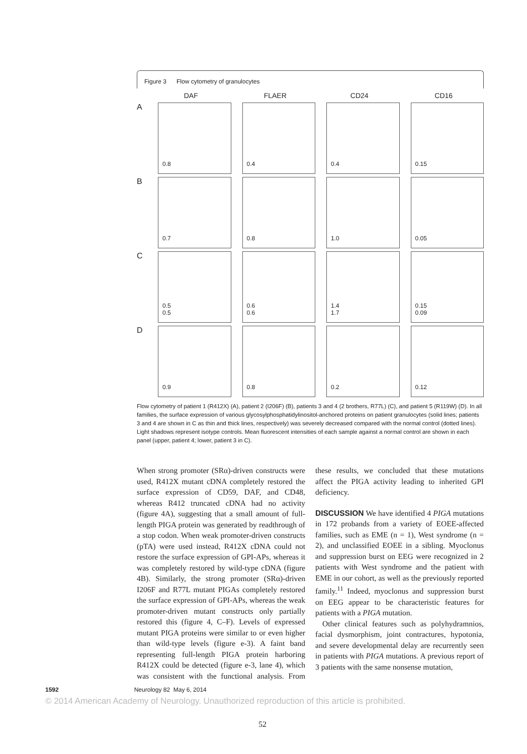Figure 3 Flow cytometry of granulocytes
DAF
FLAER
CD24
CD16
A
0.8
0.4
0.4
0.15
B
0.7
0.8
1.0
0.05
C
0.5
0.5
0.6
0.6
1.4
1.7
0.15
0.09
D
0.9
0.8
0.2
0.12
Flow cytometry of patient 1 (R412X) (A), patient 2 (I206F) (B), patients 3 and 4 (2 brothers, R77L) (C), and patient 5 (R119W) (D). In all families, the surface expression of various glycosylphosphatidylinositol-anchored proteins on patient granulocytes (solid lines; patients 3 and 4 are shown in C as thin and thick lines, respectively) was severely decreased compared with the normal control (dotted lines). Light shadows represent isotype controls. Mean fluorescent intensities of each sample against a normal control are shown in each panel (upper, patient 4; lower, patient 3 in C).
When strong promoter (SRα)-driven constructs were used, R412X mutant cDNA completely restored the surface expression of CD59, DAF, and CD48, whereas R412 truncated cDNA had no activity (figure 4A), suggesting that a small amount of full-length PIGA protein was generated by readthrough of a stop codon. When weak promoter-driven constructs (pTA) were used instead, R412X cDNA could not restore the surface expression of GPI-APs, whereas it was completely restored by wild-type cDNA (figure 4B). Similarly, the strong promoter (SRα)-driven I206F and R77L mutant PIGAs completely restored the surface expression of GPI-APs, whereas the weak promoter-driven mutant constructs only partially restored this (figure 4, C–F). Levels of expressed mutant PIGA proteins were similar to or even higher than wild-type levels (figure e-3). A faint band representing full-length PIGA protein harboring R412X could be detected (figure e-3, lane 4), which was consistent with the functional analysis. From these results, we concluded that these mutations affect the PIGA activity leading to inherited GPI deficiency.
DISCUSSION We have identified 4 PIGA mutations in 172 probands from a variety of EOEE-affected families, such as EME (n = 1), West syndrome (n = 2), and unclassified EOEE in a sibling. Myoclonus and suppression burst on EEG were recognized in 2 patients with West syndrome and the patient with EME in our cohort, as well as the previously reported family.<sup>11</sup> Indeed, myoclonus and suppression burst on EEG appear to be characteristic features for patients with a PIGA mutation.
Other clinical features such as polyhydramnios, facial dysmorphism, joint contractures, hypotonia, and severe developmental delay are recurrently seen in patients with PIGA mutations. A previous report of 3 patients with the same nonsense mutation,
1592 Neurology 82 May 6, 2014
© 2014 American Academy of Neurology. Unauthorized reproduction of this article is prohibited.
52